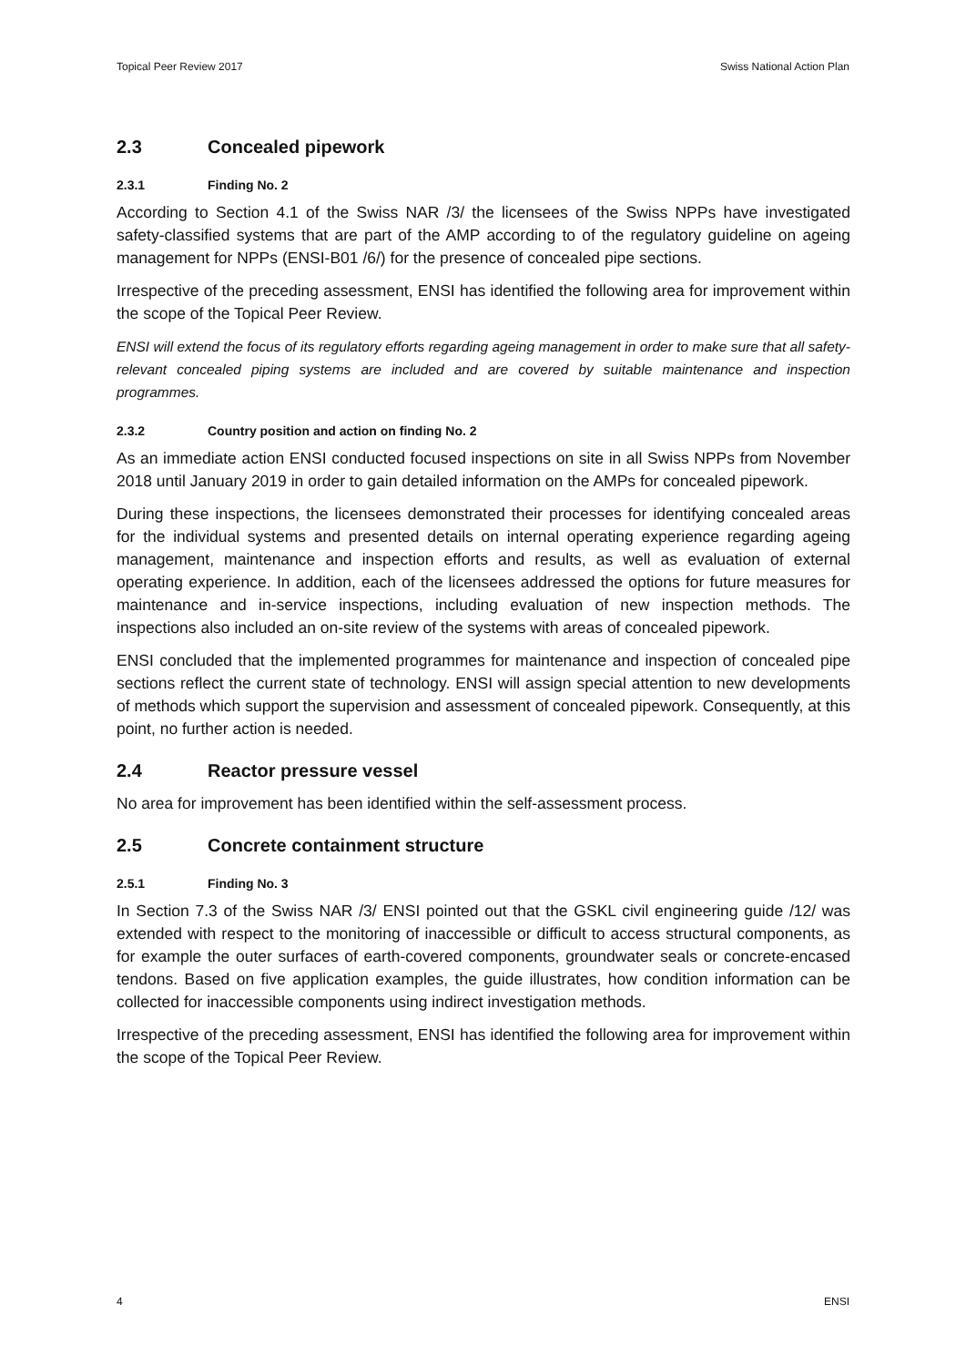Topical Peer Review 2017 Swiss National Action Plan
2.3 Concealed pipework
2.3.1 Finding No. 2
According to Section 4.1 of the Swiss NAR /3/ the licensees of the Swiss NPPs have investigated safety-classified systems that are part of the AMP according to of the regulatory guideline on ageing management for NPPs (ENSI-B01 /6/) for the presence of concealed pipe sections.
Irrespective of the preceding assessment, ENSI has identified the following area for improvement within the scope of the Topical Peer Review.
ENSI will extend the focus of its regulatory efforts regarding ageing management in order to make sure that all safety-relevant concealed piping systems are included and are covered by suitable maintenance and inspection programmes.
2.3.2 Country position and action on finding No. 2
As an immediate action ENSI conducted focused inspections on site in all Swiss NPPs from November 2018 until January 2019 in order to gain detailed information on the AMPs for concealed pipework.
During these inspections, the licensees demonstrated their processes for identifying concealed areas for the individual systems and presented details on internal operating experience regarding ageing management, maintenance and inspection efforts and results, as well as evaluation of external operating experience. In addition, each of the licensees addressed the options for future measures for maintenance and in-service inspections, including evaluation of new inspection methods. The inspections also included an on-site review of the systems with areas of concealed pipework.
ENSI concluded that the implemented programmes for maintenance and inspection of concealed pipe sections reflect the current state of technology. ENSI will assign special attention to new developments of methods which support the supervision and assessment of concealed pipework. Consequently, at this point, no further action is needed.
2.4 Reactor pressure vessel
No area for improvement has been identified within the self-assessment process.
2.5 Concrete containment structure
2.5.1 Finding No. 3
In Section 7.3 of the Swiss NAR /3/ ENSI pointed out that the GSKL civil engineering guide /12/ was extended with respect to the monitoring of inaccessible or difficult to access structural components, as for example the outer surfaces of earth-covered components, groundwater seals or concrete-encased tendons. Based on five application examples, the guide illustrates, how condition information can be collected for inaccessible components using indirect investigation methods.
Irrespective of the preceding assessment, ENSI has identified the following area for improvement within the scope of the Topical Peer Review.
4 ENSI